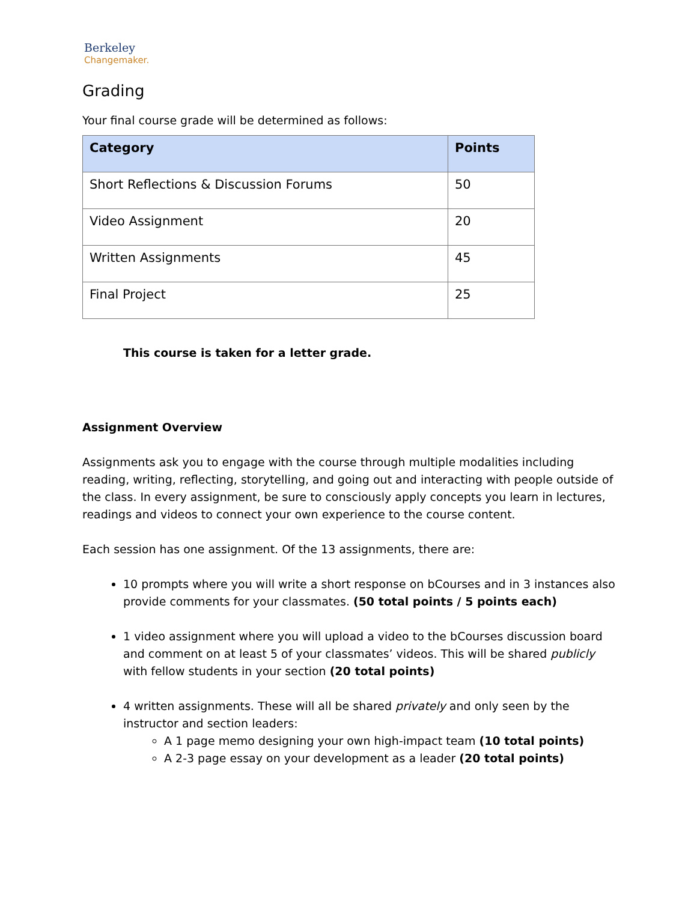Berkeley
Changemaker.
Grading
Your final course grade will be determined as follows:
| Category | Points |
| --- | --- |
| Short Reflections & Discussion Forums | 50 |
| Video Assignment | 20 |
| Written Assignments | 45 |
| Final Project | 25 |
This course is taken for a letter grade.
Assignment Overview
Assignments ask you to engage with the course through multiple modalities including reading, writing, reflecting, storytelling, and going out and interacting with people outside of the class. In every assignment, be sure to consciously apply concepts you learn in lectures, readings and videos to connect your own experience to the course content.
Each session has one assignment. Of the 13 assignments, there are:
10 prompts where you will write a short response on bCourses and in 3 instances also provide comments for your classmates. (50 total points / 5 points each)
1 video assignment where you will upload a video to the bCourses discussion board and comment on at least 5 of your classmates’ videos. This will be shared publicly with fellow students in your section (20 total points)
4 written assignments. These will all be shared privately and only seen by the instructor and section leaders:
A 1 page memo designing your own high-impact team (10 total points)
A 2-3 page essay on your development as a leader (20 total points)